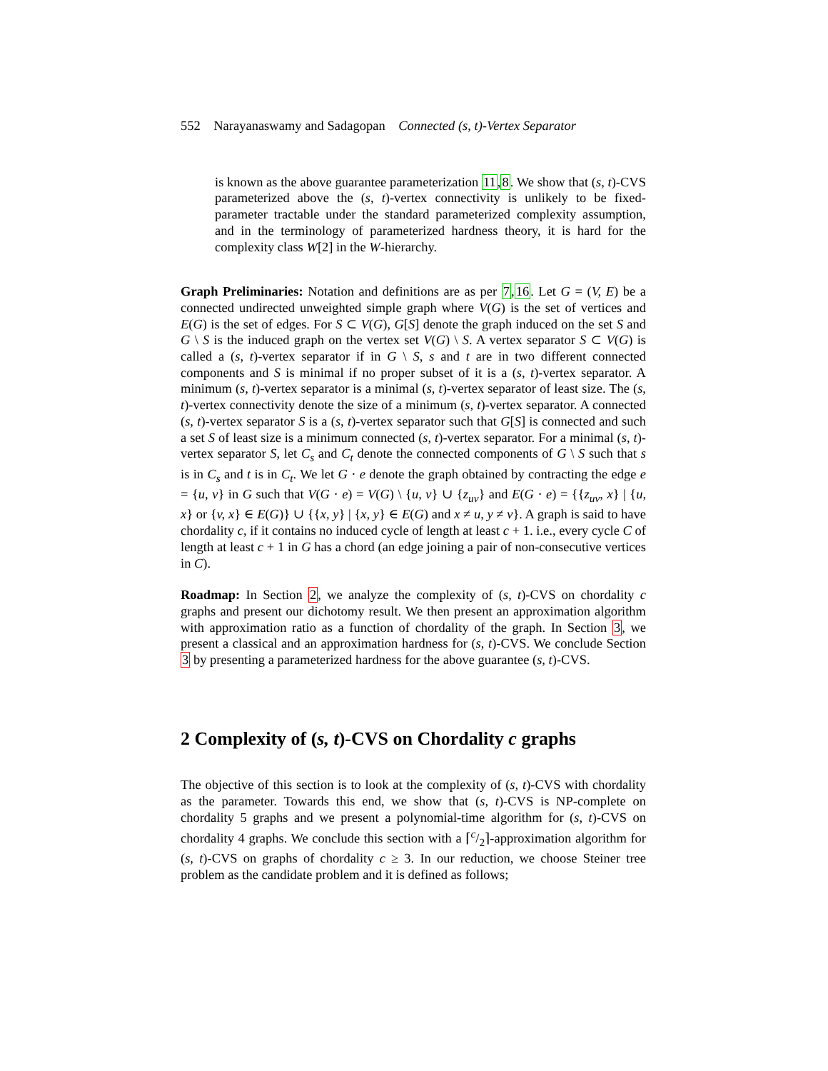552 Narayanaswamy and Sadagopan Connected (s, t)-Vertex Separator
is known as the above guarantee parameterization 11,8. We show that (s, t)-CVS parameterized above the (s, t)-vertex connectivity is unlikely to be fixed-parameter tractable under the standard parameterized complexity assumption, and in the terminology of parameterized hardness theory, it is hard for the complexity class W[2] in the W-hierarchy.
Graph Preliminaries: Notation and definitions are as per 7,16. Let G = (V, E) be a connected undirected unweighted simple graph where V(G) is the set of vertices and E(G) is the set of edges. For S ⊂ V(G), G[S] denote the graph induced on the set S and G \ S is the induced graph on the vertex set V(G) \ S. A vertex separator S ⊂ V(G) is called a (s, t)-vertex separator if in G \ S, s and t are in two different connected components and S is minimal if no proper subset of it is a (s, t)-vertex separator. A minimum (s, t)-vertex separator is a minimal (s, t)-vertex separator of least size. The (s, t)-vertex connectivity denote the size of a minimum (s, t)-vertex separator. A connected (s, t)-vertex separator S is a (s, t)-vertex separator such that G[S] is connected and such a set S of least size is a minimum connected (s, t)-vertex separator. For a minimal (s, t)-vertex separator S, let C<sub>s</sub> and C<sub>t</sub> denote the connected components of G \ S such that s is in C<sub>s</sub> and t is in C<sub>t</sub>. We let G · e denote the graph obtained by contracting the edge e = {u, v} in G such that V(G · e) = V(G) \ {u, v} ∪ {z<sub>uv</sub>} and E(G · e) = {{z<sub>uv</sub>, x} | {u, x} or {v, x} ∈ E(G)} ∪ {{x, y} | {x, y} ∈ E(G) and x ≠ u, y ≠ v}. A graph is said to have chordality c, if it contains no induced cycle of length at least c + 1. i.e., every cycle C of length at least c + 1 in G has a chord (an edge joining a pair of non-consecutive vertices in C).
Roadmap: In Section 2, we analyze the complexity of (s, t)-CVS on chordality c graphs and present our dichotomy result. We then present an approximation algorithm with approximation ratio as a function of chordality of the graph. In Section 3, we present a classical and an approximation hardness for (s, t)-CVS. We conclude Section 3 by presenting a parameterized hardness for the above guarantee (s, t)-CVS.
2 Complexity of (s, t)-CVS on Chordality c graphs
The objective of this section is to look at the complexity of (s, t)-CVS with chordality as the parameter. Towards this end, we show that (s, t)-CVS is NP-complete on chordality 5 graphs and we present a polynomial-time algorithm for (s, t)-CVS on chordality 4 graphs. We conclude this section with a ⌈c/2⌉-approximation algorithm for (s, t)-CVS on graphs of chordality c ≥ 3. In our reduction, we choose Steiner tree problem as the candidate problem and it is defined as follows;